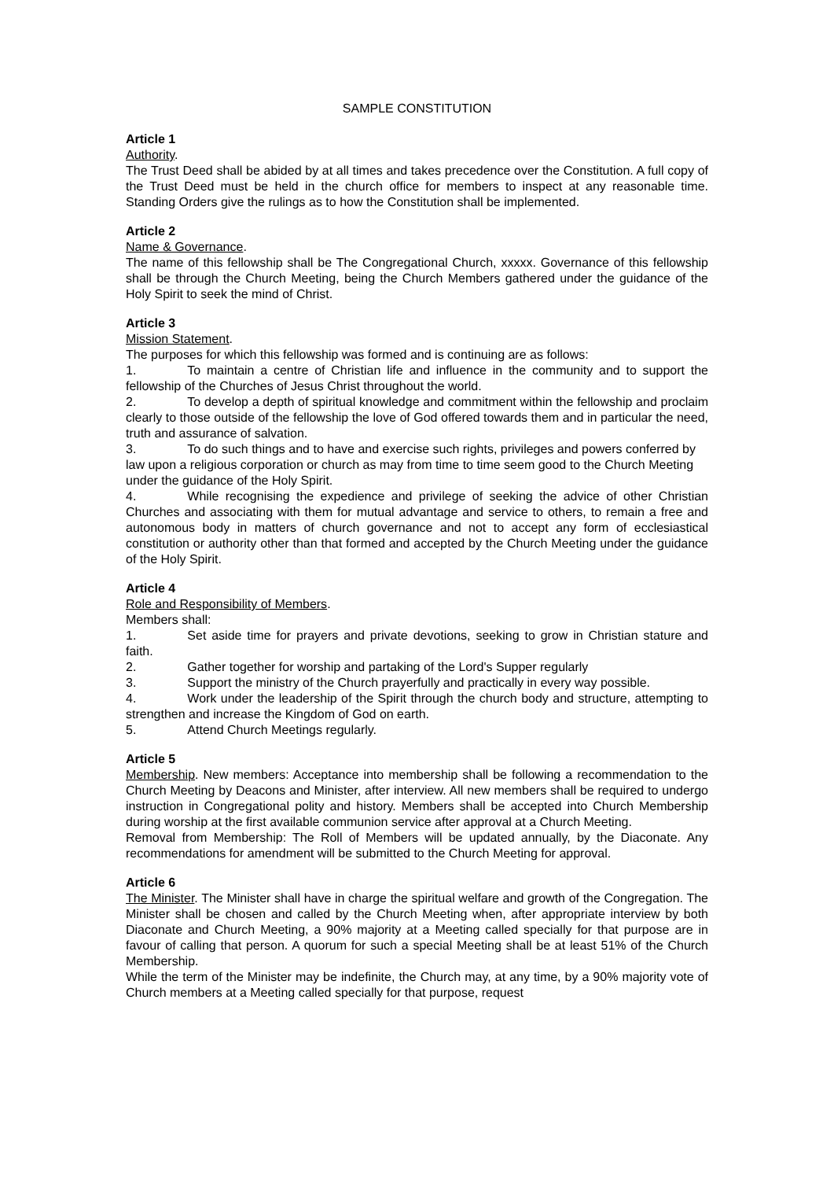SAMPLE CONSTITUTION
Article 1
Authority.
The Trust Deed shall be abided by at all times and takes precedence over the Constitution. A full copy of the Trust Deed must be held in the church office for members to inspect at any reasonable time. Standing Orders give the rulings as to how the Constitution shall be implemented.
Article 2
Name & Governance.
The name of this fellowship shall be The Congregational Church, xxxxx. Governance of this fellowship shall be through the Church Meeting, being the Church Members gathered under the guidance of the Holy Spirit to seek the mind of Christ.
Article 3
Mission Statement.
The purposes for which this fellowship was formed and is continuing are as follows:
1. To maintain a centre of Christian life and influence in the community and to support the fellowship of the Churches of Jesus Christ throughout the world.
2. To develop a depth of spiritual knowledge and commitment within the fellowship and proclaim clearly to those outside of the fellowship the love of God offered towards them and in particular the need, truth and assurance of salvation.
3. To do such things and to have and exercise such rights, privileges and powers conferred by law upon a religious corporation or church as may from time to time seem good to the Church Meeting under the guidance of the Holy Spirit.
4. While recognising the expedience and privilege of seeking the advice of other Christian Churches and associating with them for mutual advantage and service to others, to remain a free and autonomous body in matters of church governance and not to accept any form of ecclesiastical constitution or authority other than that formed and accepted by the Church Meeting under the guidance of the Holy Spirit.
Article 4
Role and Responsibility of Members.
Members shall:
1. Set aside time for prayers and private devotions, seeking to grow in Christian stature and faith.
2. Gather together for worship and partaking of the Lord's Supper regularly
3. Support the ministry of the Church prayerfully and practically in every way possible.
4. Work under the leadership of the Spirit through the church body and structure, attempting to strengthen and increase the Kingdom of God on earth.
5. Attend Church Meetings regularly.
Article 5
Membership. New members: Acceptance into membership shall be following a recommendation to the Church Meeting by Deacons and Minister, after interview. All new members shall be required to undergo instruction in Congregational polity and history. Members shall be accepted into Church Membership during worship at the first available communion service after approval at a Church Meeting.
Removal from Membership: The Roll of Members will be updated annually, by the Diaconate. Any recommendations for amendment will be submitted to the Church Meeting for approval.
Article 6
The Minister. The Minister shall have in charge the spiritual welfare and growth of the Congregation. The Minister shall be chosen and called by the Church Meeting when, after appropriate interview by both Diaconate and Church Meeting, a 90% majority at a Meeting called specially for that purpose are in favour of calling that person. A quorum for such a special Meeting shall be at least 51% of the Church Membership.
While the term of the Minister may be indefinite, the Church may, at any time, by a 90% majority vote of Church members at a Meeting called specially for that purpose, request